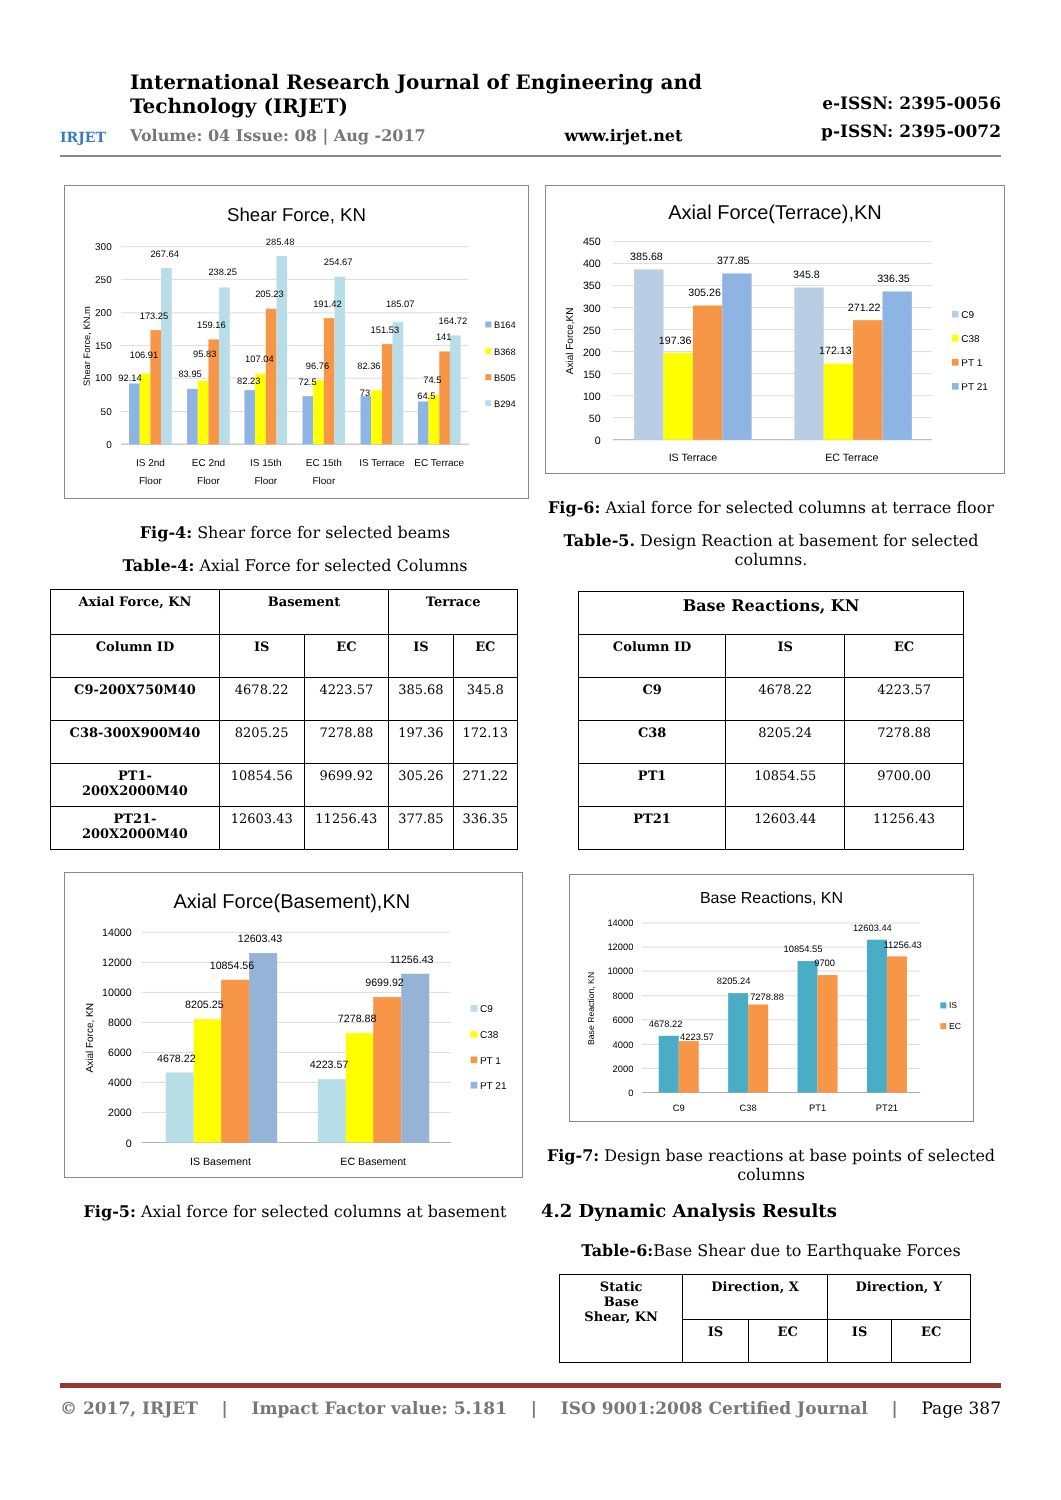IRJET
International Research Journal of Engineering and Technology (IRJET)
Volume: 04 Issue: 08 | Aug -2017 www.irjet.net
e-ISSN: 2395-0056
p-ISSN: 2395-0072
Shear Force, KN
300
250
200
150
100
50
0
Shear Force, KN.m
92.14
106.91
173.25
267.64
83.95
95.83
159.16
238.25
82.23
107.04
205.23
285.48
72.5
96.76
191.42
254.67
73
82.36
151.53
185.07
64.5
74.5
141
164.72
IS 2nd
Floor
EC 2nd
Floor
IS 15th
Floor
EC 15th
Floor
IS Terrace
EC Terrace
B164
B368
B505
B294
Fig-4: Shear force for selected beams
Table-4: Axial Force for selected Columns
| Axial Force, KN | Basement | | Terrace | |
| --- | --- | --- | --- | --- |
| Column ID | IS | EC | IS | EC |
| C9-200X750M40 | 4678.22 | 4223.57 | 385.68 | 345.8 |
| C38-300X900M40 | 8205.25 | 7278.88 | 197.36 | 172.13 |
| PT1- 200X2000M40 | 10854.56 | 9699.92 | 305.26 | 271.22 |
| PT21- 200X2000M40 | 12603.43 | 11256.43 | 377.85 | 336.35 |
Axial Force(Basement),KN
14000
12000
10000
8000
6000
4000
2000
0
Axial Force, KN
4678.22
8205.25
10854.56
12603.43
4223.57
7278.88
9699.92
11256.43
IS Basement
EC Basement
C9
C38
PT 1
PT 21
Fig-5: Axial force for selected columns at basement
Axial Force(Terrace),KN
450
400
350
300
250
200
150
100
50
0
Axial Force,KN
385.68
197.36
305.26
377.85
345.8
172.13
271.22
336.35
IS Terrace
EC Terrace
C9
C38
PT 1
PT 21
Fig-6: Axial force for selected columns at terrace floor
Table-5. Design Reaction at basement for selected columns.
| Base Reactions, KN | | |
| --- | --- | --- |
| Column ID | IS | EC |
| C9 | 4678.22 | 4223.57 |
| C38 | 8205.24 | 7278.88 |
| PT1 | 10854.55 | 9700.00 |
| PT21 | 12603.44 | 11256.43 |
Base Reactions, KN
14000
12000
10000
8000
6000
4000
2000
0
Base Reaction, KN
4678.22
4223.57
8205.24
7278.88
10854.55
9700
12603.44
11256.43
C9
C38
PT1
PT21
IS
EC
Fig-7: Design base reactions at base points of selected columns
4.2 Dynamic Analysis Results
Table-6: Base Shear due to Earthquake Forces
| Static Base Shear, KN | Direction, X | | Direction, Y | |
| --- | --- | --- | --- | --- |
| | IS | EC | IS | EC |
© 2017, IRJET | Impact Factor value: 5.181 | ISO 9001:2008 Certified Journal | Page 387